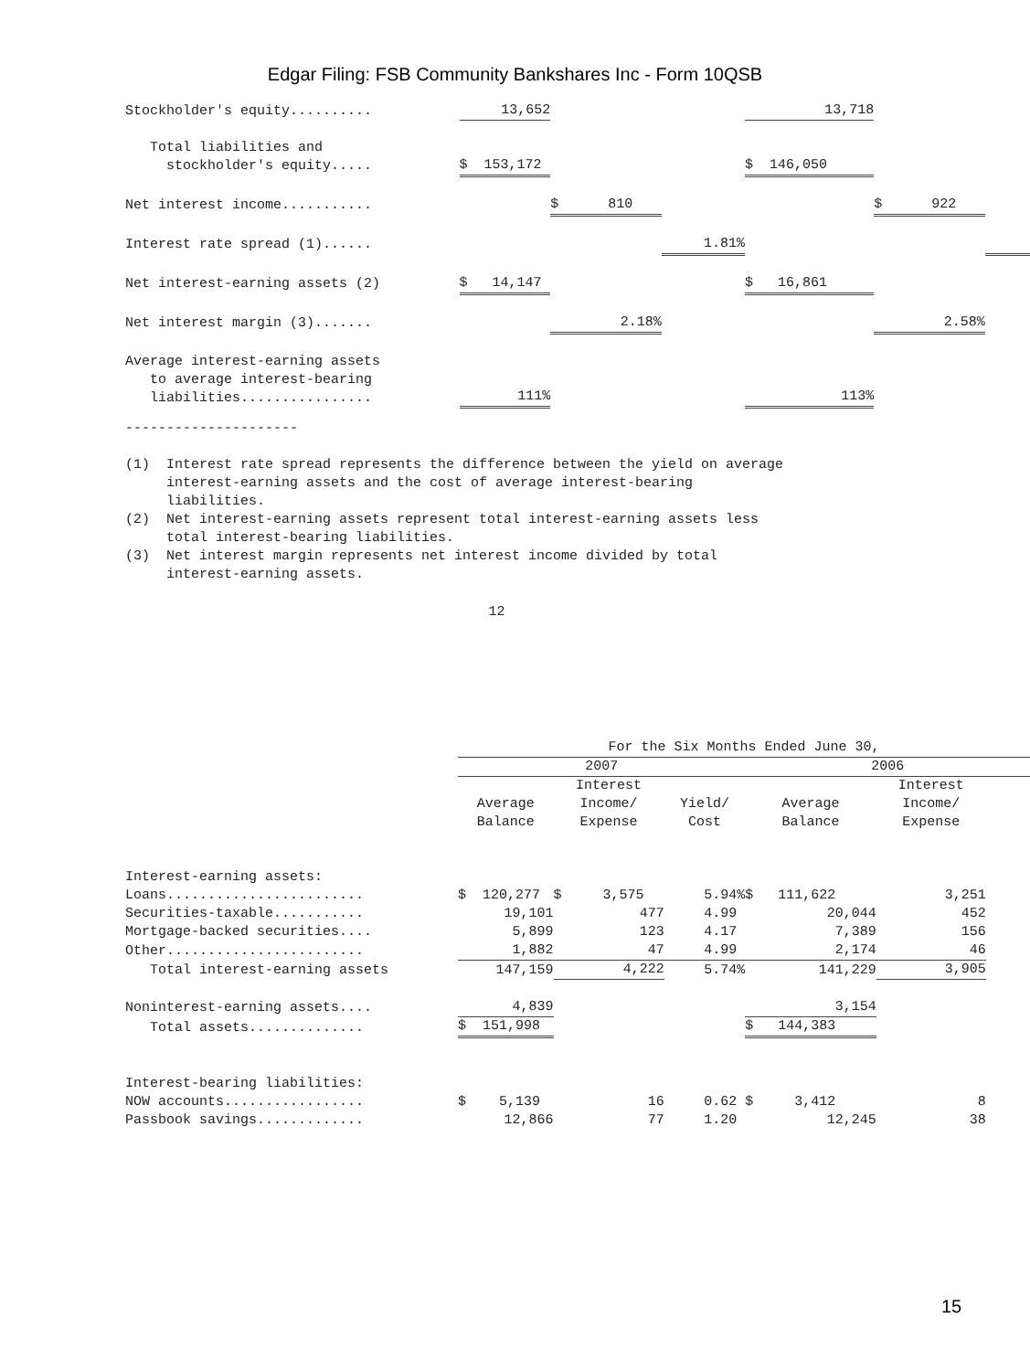Edgar Filing: FSB Community Bankshares Inc - Form 10QSB
| Stockholder's equity.......... | 13,652 | | | 13,718 | | |
| Total liabilities and stockholder's equity..... | $ 153,172 | | | $ 146,050 | | |
| Net interest income........... | | $ 810 | | | $ 922 | |
| Interest rate spread (1)...... | | | 1.81% | | | |
| Net interest-earning assets (2) | $ 14,147 | | | $ 16,861 | | |
| Net interest margin (3)....... | | 2.18% | | | 2.58% | |
| Average interest-earning assets to average interest-bearing liabilities................ | 111% | | | 113% | | |
--------------------- (1) Interest rate spread represents the difference between the yield on average interest-earning assets and the cost of average interest-bearing liabilities. (2) Net interest-earning assets represent total interest-earning assets less total interest-bearing liabilities. (3) Net interest margin represents net interest income divided by total interest-earning assets.
12
| | For the Six Months Ended June 30, | | | | | |
| | 2007 | | | 2006 | | |
| | Average Balance | Interest Income/ Expense | Yield/ Cost | Average Balance | Interest Income/ Expense | |
| Interest-earning assets: | | | | | | |
| Loans........................ | $ 120,277 | $ 3,575 | 5.94% | $ 111,622 | 3,251 | |
| Securities-taxable........... | 19,101 | 477 | 4.99 | 20,044 | 452 | |
| Mortgage-backed securities.... | 5,899 | 123 | 4.17 | 7,389 | 156 | |
| Other........................ | 1,882 | 47 | 4.99 | 2,174 | 46 | |
| Total interest-earning assets | 147,159 | 4,222 | 5.74% | 141,229 | 3,905 | |
| Noninterest-earning assets.... | 4,839 | | | 3,154 | | |
| Total assets.............. | $ 151,998 | | | $ 144,383 | | |
| Interest-bearing liabilities: | | | | | | |
| NOW accounts................. | $ 5,139 | 16 | 0.62 | $ 3,412 | 8 | |
| Passbook savings............. | 12,866 | 77 | 1.20 | 12,245 | 38 | |
15